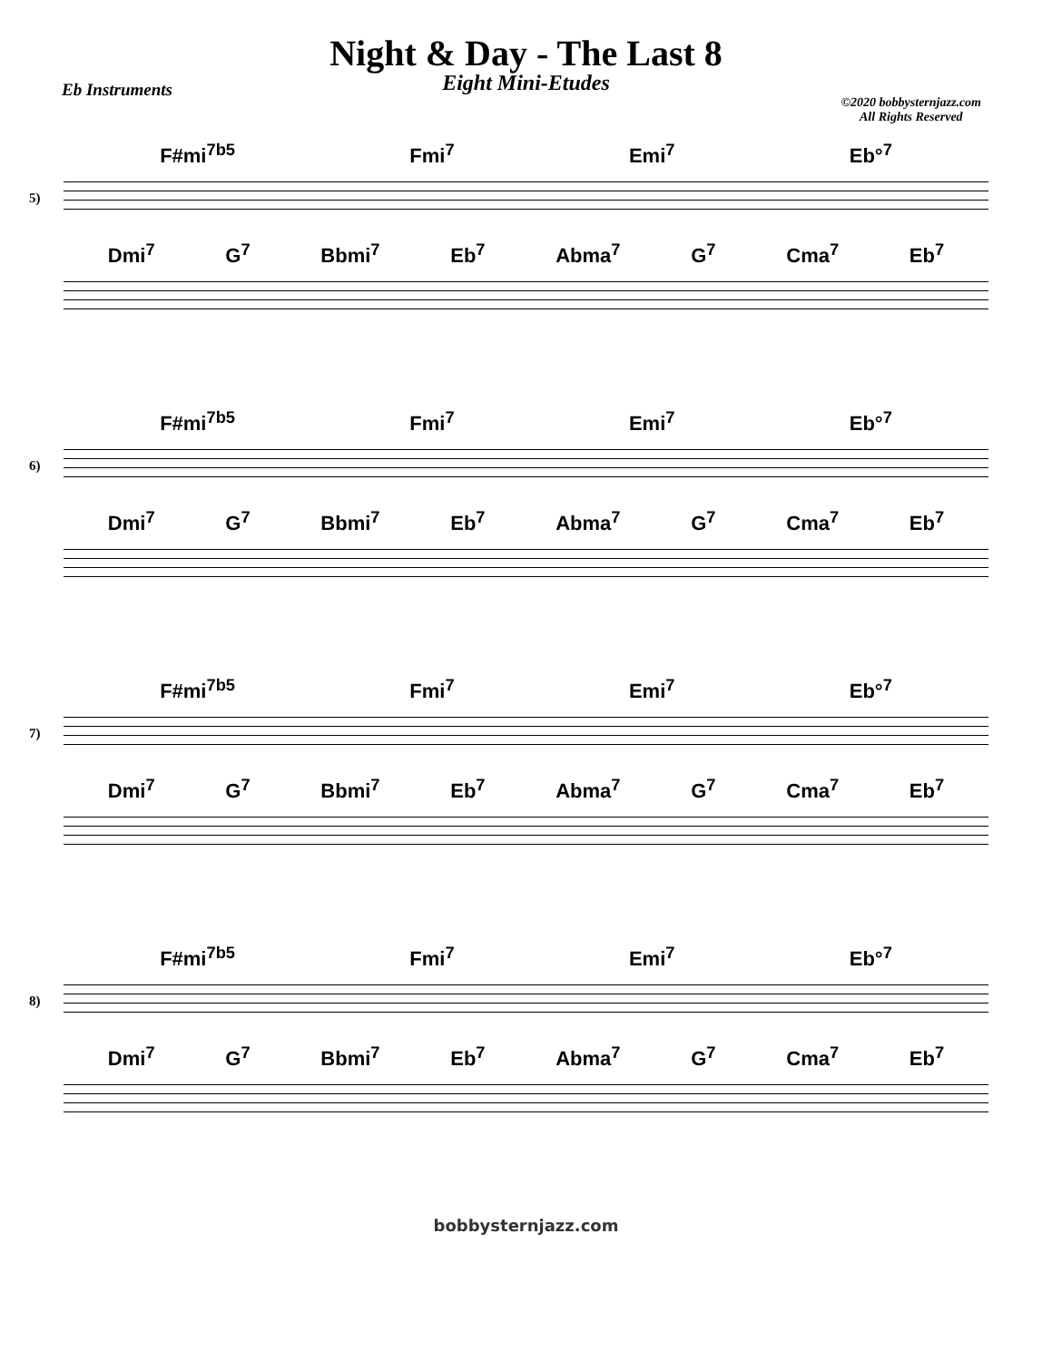Night & Day - The Last 8
Eight Mini-Etudes
Eb Instruments
©2020 bobbysternjazz.com
All Rights Reserved
F#mi<sup>7b5</sup> Fmi<sup>7</sup> Emi<sup>7</sup> Eb°<sup>7</sup>
5)
Dmi<sup>7</sup> G<sup>7</sup> Bbmi<sup>7</sup> Eb<sup>7</sup> Abma<sup>7</sup> G<sup>7</sup> Cma<sup>7</sup> Eb<sup>7</sup>
F#mi<sup>7b5</sup> Fmi<sup>7</sup> Emi<sup>7</sup> Eb°<sup>7</sup>
6)
Dmi<sup>7</sup> G<sup>7</sup> Bbmi<sup>7</sup> Eb<sup>7</sup> Abma<sup>7</sup> G<sup>7</sup> Cma<sup>7</sup> Eb<sup>7</sup>
F#mi<sup>7b5</sup> Fmi<sup>7</sup> Emi<sup>7</sup> Eb°<sup>7</sup>
7)
Dmi<sup>7</sup> G<sup>7</sup> Bbmi<sup>7</sup> Eb<sup>7</sup> Abma<sup>7</sup> G<sup>7</sup> Cma<sup>7</sup> Eb<sup>7</sup>
F#mi<sup>7b5</sup> Fmi<sup>7</sup> Emi<sup>7</sup> Eb°<sup>7</sup>
8)
Dmi<sup>7</sup> G<sup>7</sup> Bbmi<sup>7</sup> Eb<sup>7</sup> Abma<sup>7</sup> G<sup>7</sup> Cma<sup>7</sup> Eb<sup>7</sup>
bobbysternjazz.com